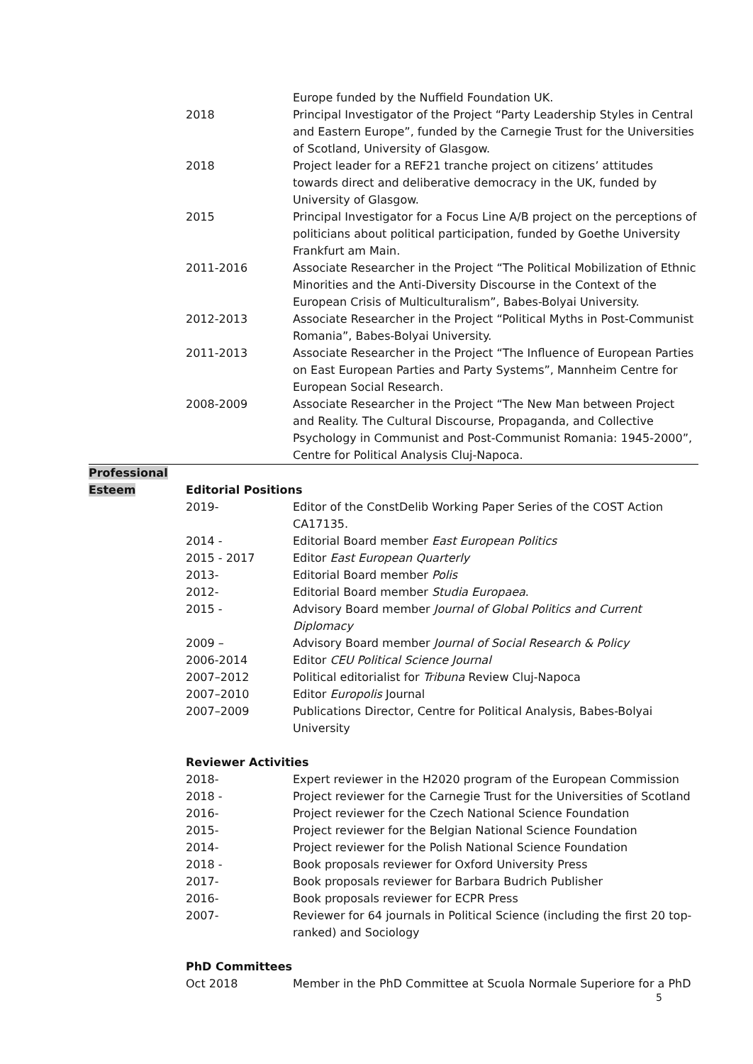| | | Europe funded by the Nuffield Foundation UK. |
| | 2018 | Principal Investigator of the Project “Party Leadership Styles in Central and Eastern Europe”, funded by the Carnegie Trust for the Universities of Scotland, University of Glasgow. |
| | 2018 | Project leader for a REF21 tranche project on citizens’ attitudes towards direct and deliberative democracy in the UK, funded by University of Glasgow. |
| | 2015 | Principal Investigator for a Focus Line A/B project on the perceptions of politicians about political participation, funded by Goethe University Frankfurt am Main. |
| | 2011-2016 | Associate Researcher in the Project “The Political Mobilization of Ethnic Minorities and the Anti-Diversity Discourse in the Context of the European Crisis of Multiculturalism”, Babes-Bolyai University. |
| | 2012-2013 | Associate Researcher in the Project “Political Myths in Post-Communist Romania”, Babes-Bolyai University. |
| | 2011-2013 | Associate Researcher in the Project “The Influence of European Parties on East European Parties and Party Systems”, Mannheim Centre for European Social Research. |
| | 2008-2009 | Associate Researcher in the Project “The New Man between Project and Reality. The Cultural Discourse, Propaganda, and Collective Psychology in Communist and Post-Communist Romania: 1945-2000”, Centre for Political Analysis Cluj-Napoca. |
| Professional Esteem | Editorial Positions | |
| | 2019- | Editor of the ConstDelib Working Paper Series of the COST Action CA17135. |
| | 2014 - | Editorial Board member East European Politics |
| | 2015 - 2017 | Editor East European Quarterly |
| | 2013- | Editorial Board member Polis |
| | 2012- | Editorial Board member Studia Europaea . |
| | 2015 - | Advisory Board member Journal of Global Politics and Current Diplomacy |
| | 2009 – | Advisory Board member Journal of Social Research & Policy |
| | 2006-2014 | Editor CEU Political Science Journal |
| | 2007–2012 | Political editorialist for Tribuna Review Cluj-Napoca |
| | 2007–2010 | Editor Europolis Journal |
| | 2007–2009 | Publications Director, Centre for Political Analysis, Babes-Bolyai University |
| | Reviewer Activities | |
| | 2018- | Expert reviewer in the H2020 program of the European Commission |
| | 2018 - | Project reviewer for the Carnegie Trust for the Universities of Scotland |
| | 2016- | Project reviewer for the Czech National Science Foundation |
| | 2015- | Project reviewer for the Belgian National Science Foundation |
| | 2014- | Project reviewer for the Polish National Science Foundation |
| | 2018 - | Book proposals reviewer for Oxford University Press |
| | 2017- | Book proposals reviewer for Barbara Budrich Publisher |
| | 2016- | Book proposals reviewer for ECPR Press |
| | 2007- | Reviewer for 64 journals in Political Science (including the first 20 top-ranked) and Sociology |
| | PhD Committees | |
| | Oct 2018 | Member in the PhD Committee at Scuola Normale Superiore for a PhD |
5